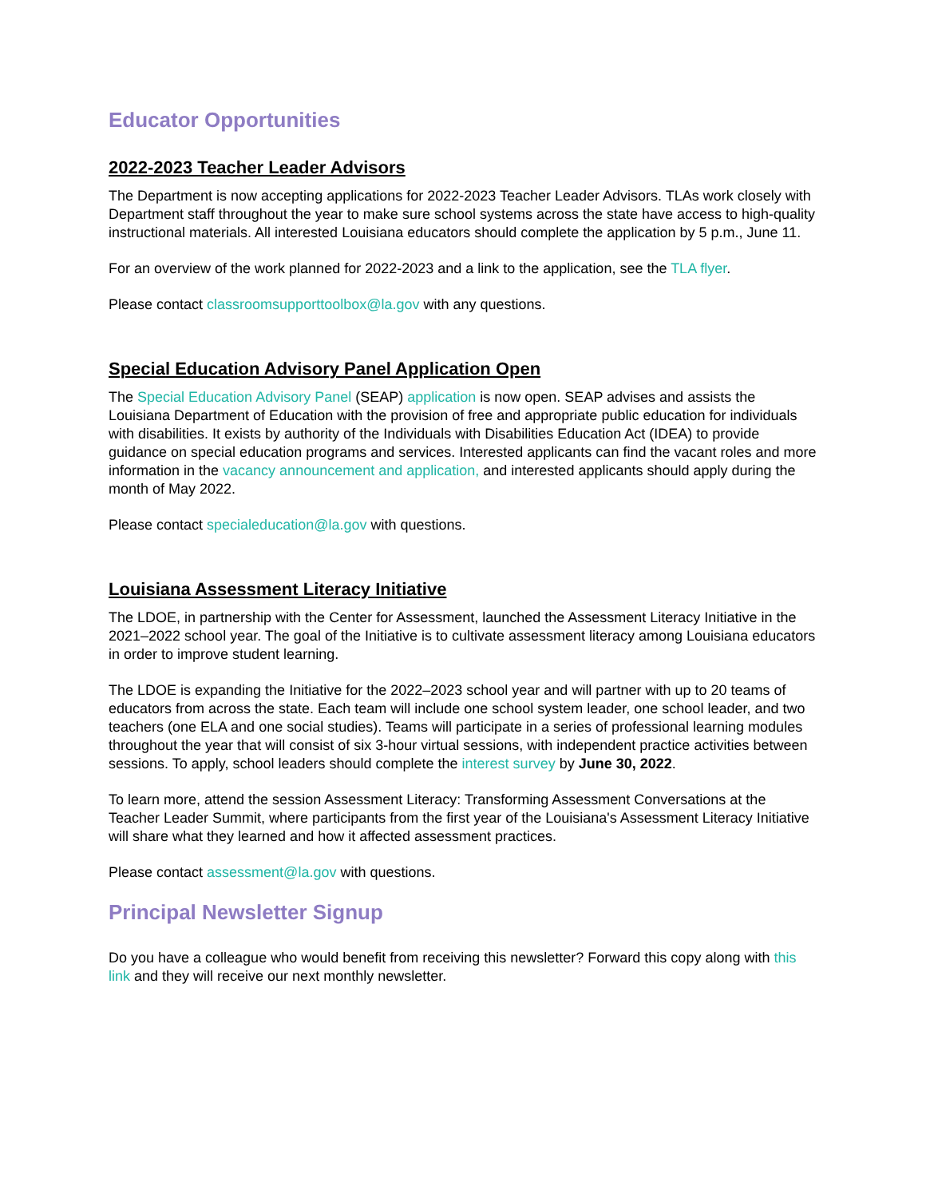Educator Opportunities
2022-2023 Teacher Leader Advisors
The Department is now accepting applications for 2022-2023 Teacher Leader Advisors. TLAs work closely with Department staff throughout the year to make sure school systems across the state have access to high-quality instructional materials. All interested Louisiana educators should complete the application by 5 p.m., June 11.
For an overview of the work planned for 2022-2023 and a link to the application, see the TLA flyer.
Please contact classroomsupporttoolbox@la.gov with any questions.
Special Education Advisory Panel Application Open
The Special Education Advisory Panel (SEAP) application is now open. SEAP advises and assists the Louisiana Department of Education with the provision of free and appropriate public education for individuals with disabilities. It exists by authority of the Individuals with Disabilities Education Act (IDEA) to provide guidance on special education programs and services. Interested applicants can find the vacant roles and more information in the vacancy announcement and application, and interested applicants should apply during the month of May 2022.
Please contact specialeducation@la.gov with questions.
Louisiana Assessment Literacy Initiative
The LDOE, in partnership with the Center for Assessment, launched the Assessment Literacy Initiative in the 2021–2022 school year. The goal of the Initiative is to cultivate assessment literacy among Louisiana educators in order to improve student learning.
The LDOE is expanding the Initiative for the 2022–2023 school year and will partner with up to 20 teams of educators from across the state. Each team will include one school system leader, one school leader, and two teachers (one ELA and one social studies). Teams will participate in a series of professional learning modules throughout the year that will consist of six 3-hour virtual sessions, with independent practice activities between sessions. To apply, school leaders should complete the interest survey by June 30, 2022.
To learn more, attend the session Assessment Literacy: Transforming Assessment Conversations at the Teacher Leader Summit, where participants from the first year of the Louisiana's Assessment Literacy Initiative will share what they learned and how it affected assessment practices.
Please contact assessment@la.gov with questions.
Principal Newsletter Signup
Do you have a colleague who would benefit from receiving this newsletter? Forward this copy along with this link and they will receive our next monthly newsletter.